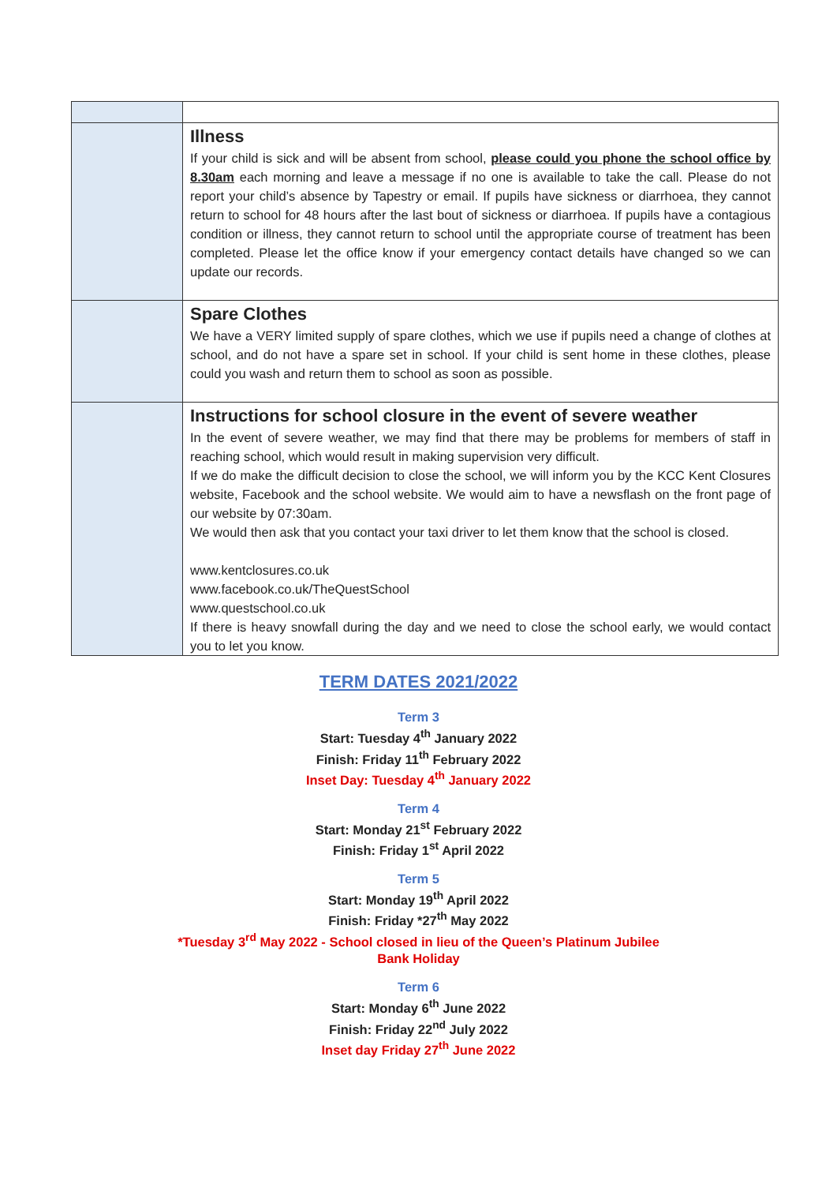| | Illness If your child is sick and will be absent from school, please could you phone the school office by 8.30am each morning and leave a message if no one is available to take the call. Please do not report your child’s absence by Tapestry or email. If pupils have sickness or diarrhoea, they cannot return to school for 48 hours after the last bout of sickness or diarrhoea. If pupils have a contagious condition or illness, they cannot return to school until the appropriate course of treatment has been completed. Please let the office know if your emergency contact details have changed so we can update our records. |
| | Spare Clothes We have a VERY limited supply of spare clothes, which we use if pupils need a change of clothes at school, and do not have a spare set in school. If your child is sent home in these clothes, please could you wash and return them to school as soon as possible. |
| | Instructions for school closure in the event of severe weather In the event of severe weather, we may find that there may be problems for members of staff in reaching school, which would result in making supervision very difficult. If we do make the difficult decision to close the school, we will inform you by the KCC Kent Closures website, Facebook and the school website. We would aim to have a newsflash on the front page of our website by 07:30am. We would then ask that you contact your taxi driver to let them know that the school is closed. www.kentclosures.co.uk www.facebook.co.uk/TheQuestSchool www.questschool.co.uk If there is heavy snowfall during the day and we need to close the school early, we would contact you to let you know. |
TERM DATES 2021/2022
Term 3
Start: Tuesday 4<sup>th</sup> January 2022
Finish: Friday 11<sup>th</sup> February 2022
Inset Day: Tuesday 4<sup>th</sup> January 2022
Term 4
Start: Monday 21<sup>st</sup> February 2022
Finish: Friday 1<sup>st</sup> April 2022
Term 5
Start: Monday 19<sup>th</sup> April 2022
Finish: Friday *27<sup>th</sup> May 2022
*Tuesday 3<sup>rd</sup> May 2022 - School closed in lieu of the Queen’s Platinum Jubilee
Bank Holiday
Term 6
Start: Monday 6<sup>th</sup> June 2022
Finish: Friday 22<sup>nd</sup> July 2022
Inset day Friday 27<sup>th</sup> June 2022